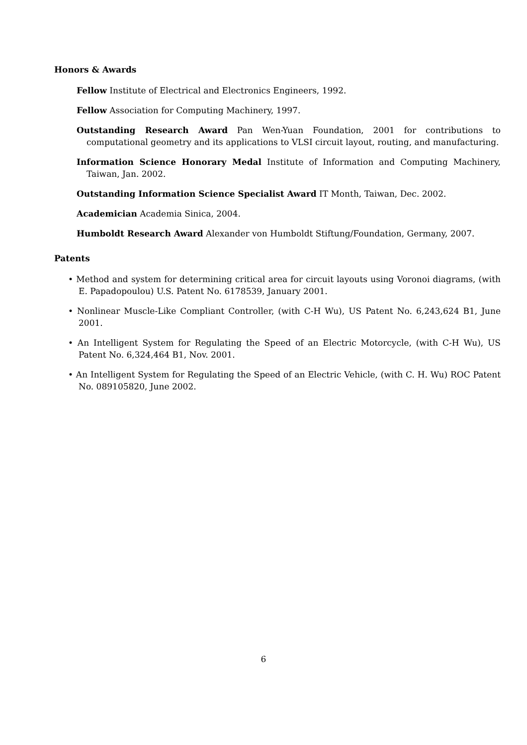Honors & Awards
Fellow Institute of Electrical and Electronics Engineers, 1992.
Fellow Association for Computing Machinery, 1997.
Outstanding Research Award Pan Wen-Yuan Foundation, 2001 for contributions to computational geometry and its applications to VLSI circuit layout, routing, and manufacturing.
Information Science Honorary Medal Institute of Information and Computing Machinery, Taiwan, Jan. 2002.
Outstanding Information Science Specialist Award IT Month, Taiwan, Dec. 2002.
Academician Academia Sinica, 2004.
Humboldt Research Award Alexander von Humboldt Stiftung/Foundation, Germany, 2007.
Patents
• Method and system for determining critical area for circuit layouts using Voronoi diagrams, (with E. Papadopoulou) U.S. Patent No. 6178539, January 2001.
• Nonlinear Muscle-Like Compliant Controller, (with C-H Wu), US Patent No. 6,243,624 B1, June 2001.
• An Intelligent System for Regulating the Speed of an Electric Motorcycle, (with C-H Wu), US Patent No. 6,324,464 B1, Nov. 2001.
• An Intelligent System for Regulating the Speed of an Electric Vehicle, (with C. H. Wu) ROC Patent No. 089105820, June 2002.
6